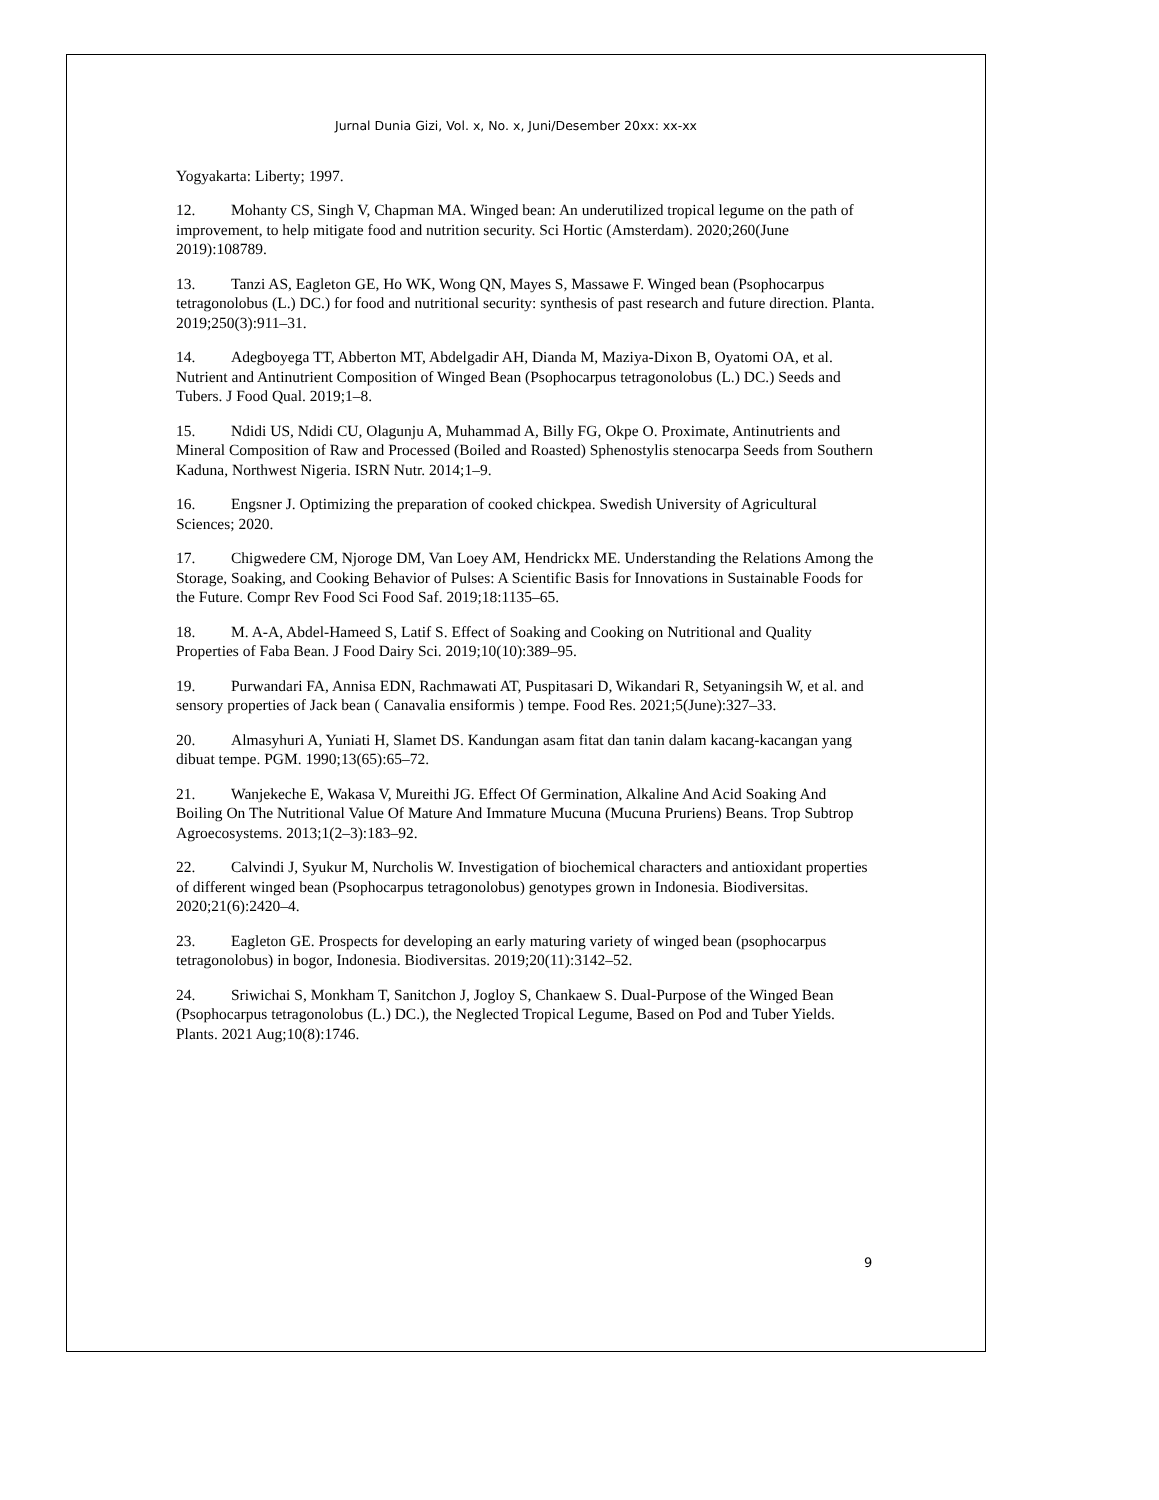Jurnal Dunia Gizi, Vol. x, No. x, Juni/Desember 20xx: xx-xx
Yogyakarta: Liberty; 1997.
12. Mohanty CS, Singh V, Chapman MA. Winged bean: An underutilized tropical legume on the path of improvement, to help mitigate food and nutrition security. Sci Hortic (Amsterdam). 2020;260(June 2019):108789.
13. Tanzi AS, Eagleton GE, Ho WK, Wong QN, Mayes S, Massawe F. Winged bean (Psophocarpus tetragonolobus (L.) DC.) for food and nutritional security: synthesis of past research and future direction. Planta. 2019;250(3):911–31.
14. Adegboyega TT, Abberton MT, Abdelgadir AH, Dianda M, Maziya-Dixon B, Oyatomi OA, et al. Nutrient and Antinutrient Composition of Winged Bean (Psophocarpus tetragonolobus (L.) DC.) Seeds and Tubers. J Food Qual. 2019;1–8.
15. Ndidi US, Ndidi CU, Olagunju A, Muhammad A, Billy FG, Okpe O. Proximate, Antinutrients and Mineral Composition of Raw and Processed (Boiled and Roasted) Sphenostylis stenocarpa Seeds from Southern Kaduna, Northwest Nigeria. ISRN Nutr. 2014;1–9.
16. Engsner J. Optimizing the preparation of cooked chickpea. Swedish University of Agricultural Sciences; 2020.
17. Chigwedere CM, Njoroge DM, Van Loey AM, Hendrickx ME. Understanding the Relations Among the Storage, Soaking, and Cooking Behavior of Pulses: A Scientific Basis for Innovations in Sustainable Foods for the Future. Compr Rev Food Sci Food Saf. 2019;18:1135–65.
18. M. A-A, Abdel-Hameed S, Latif S. Effect of Soaking and Cooking on Nutritional and Quality Properties of Faba Bean. J Food Dairy Sci. 2019;10(10):389–95.
19. Purwandari FA, Annisa EDN, Rachmawati AT, Puspitasari D, Wikandari R, Setyaningsih W, et al. and sensory properties of Jack bean ( Canavalia ensiformis ) tempe. Food Res. 2021;5(June):327–33.
20. Almasyhuri A, Yuniati H, Slamet DS. Kandungan asam fitat dan tanin dalam kacang-kacangan yang dibuat tempe. PGM. 1990;13(65):65–72.
21. Wanjekeche E, Wakasa V, Mureithi JG. Effect Of Germination, Alkaline And Acid Soaking And Boiling On The Nutritional Value Of Mature And Immature Mucuna (Mucuna Pruriens) Beans. Trop Subtrop Agroecosystems. 2013;1(2–3):183–92.
22. Calvindi J, Syukur M, Nurcholis W. Investigation of biochemical characters and antioxidant properties of different winged bean (Psophocarpus tetragonolobus) genotypes grown in Indonesia. Biodiversitas. 2020;21(6):2420–4.
23. Eagleton GE. Prospects for developing an early maturing variety of winged bean (psophocarpus tetragonolobus) in bogor, Indonesia. Biodiversitas. 2019;20(11):3142–52.
24. Sriwichai S, Monkham T, Sanitchon J, Jogloy S, Chankaew S. Dual-Purpose of the Winged Bean (Psophocarpus tetragonolobus (L.) DC.), the Neglected Tropical Legume, Based on Pod and Tuber Yields. Plants. 2021 Aug;10(8):1746.
9